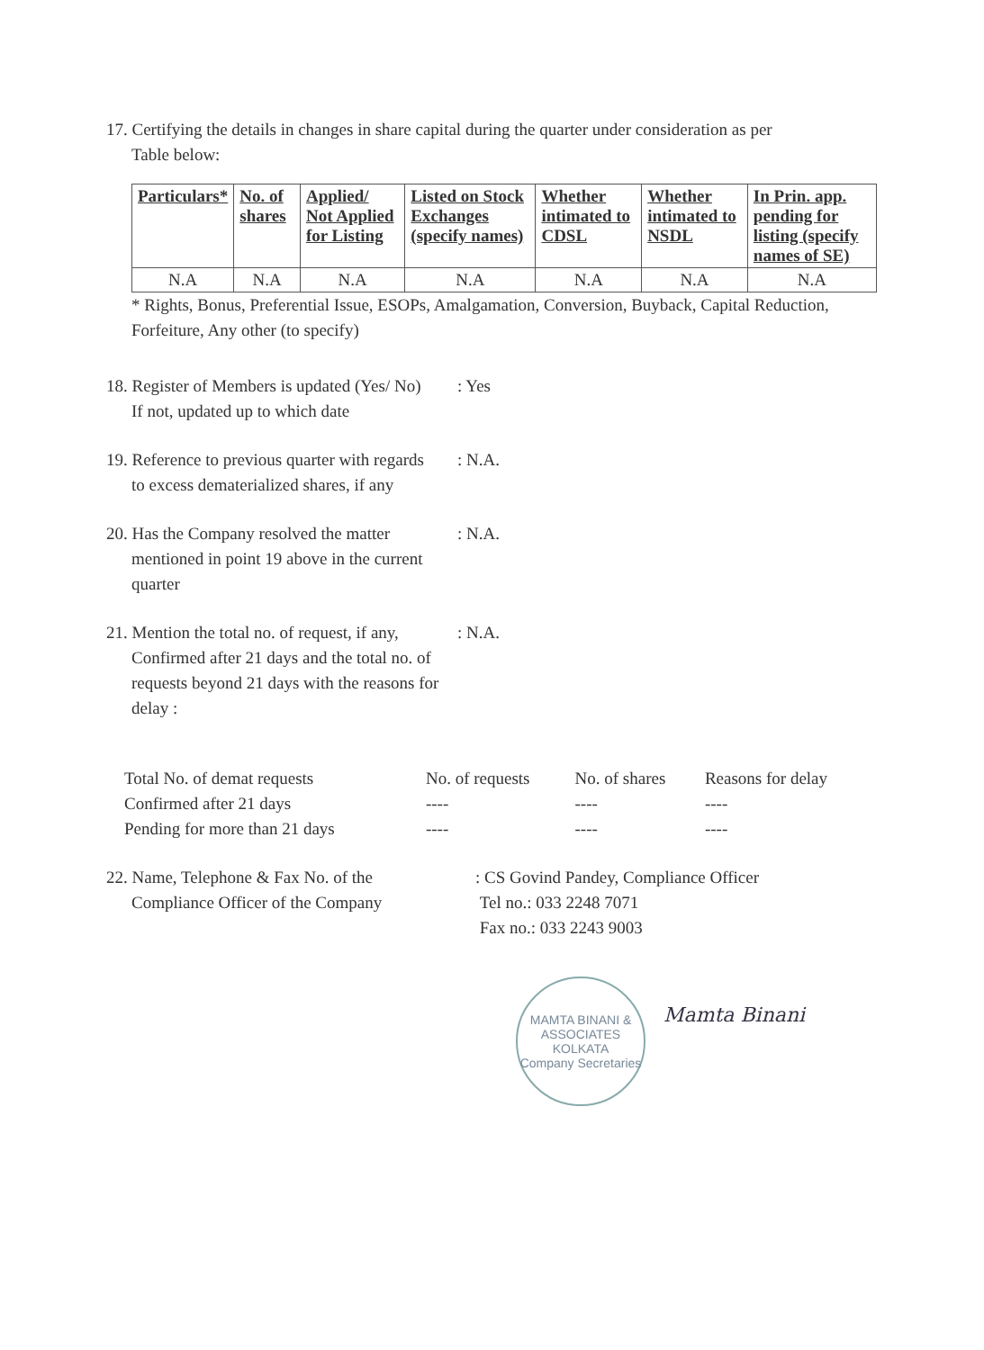17. Certifying the details in changes in share capital during the quarter under consideration as per
Table below:
| Particulars* | No. of shares | Applied/ Not Applied for Listing | Listed on Stock Exchanges (specify names) | Whether intimated to CDSL | Whether intimated to NSDL | In Prin. app. pending for listing (specify names of SE) |
| --- | --- | --- | --- | --- | --- | --- |
| N.A | N.A | N.A | N.A | N.A | N.A | N.A |
* Rights, Bonus, Preferential Issue, ESOPs, Amalgamation, Conversion, Buyback, Capital Reduction, Forfeiture, Any other (to specify)
18. Register of Members is updated (Yes/ No)
If not, updated up to which date
: Yes
19. Reference to previous quarter with regards
to excess dematerialized shares, if any
: N.A.
20. Has the Company resolved the matter
mentioned in point 19 above in the current quarter
: N.A.
21. Mention the total no. of request, if any,
Confirmed after 21 days and the total no. of requests beyond 21 days with the reasons for delay :
: N.A.
| Total No. of demat requests | No. of requests | No. of shares | Reasons for delay |
| Confirmed after 21 days | ---- | ---- | ---- |
| Pending for more than 21 days | ---- | ---- | ---- |
22. Name, Telephone & Fax No. of the
Compliance Officer of the Company
: CS Govind Pandey, Compliance Officer
Tel no.: 033 2248 7071
Fax no.: 033 2243 9003
MAMTA BINANI & ASSOCIATES
KOLKATA
Company Secretaries
Mamta Binani